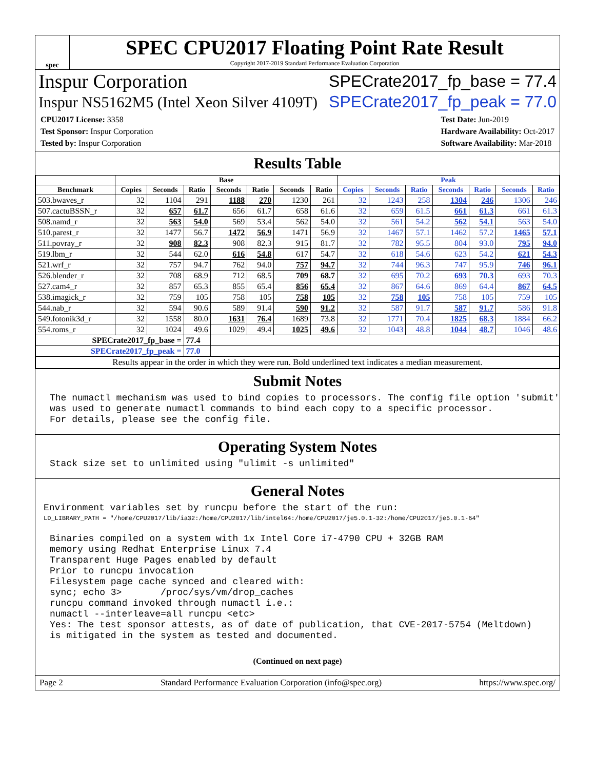spec
SPEC CPU2017 Floating Point Rate Result
Copyright 2017-2019 Standard Performance Evaluation Corporation
Inspur Corporation SPECrate2017_fp_base = 77.4
Inspur NS5162M5 (Intel Xeon Silver 4109T) SPECrate2017_fp_peak = 77.0
CPU2017 License: 3358
Test Sponsor: Inspur Corporation
Tested by: Inspur Corporation
Test Date: Jun-2019
Hardware Availability: Oct-2017
Software Availability: Mar-2018
Results Table
| | Base | | | | | | | Peak | | | | | | |
| --- | --- | --- | --- | --- | --- | --- | --- | --- | --- | --- | --- | --- | --- | --- |
| Benchmark | Copies | Seconds | Ratio | Seconds | Ratio | Seconds | Ratio | Copies | Seconds | Ratio | Seconds | Ratio | Seconds | Ratio |
| 503.bwaves_r | 32 | 1104 | 291 | 1188 | 270 | 1230 | 261 | 32 | 1243 | 258 | 1304 | 246 | 1306 | 246 |
| 507.cactuBSSN_r | 32 | 657 | 61.7 | 656 | 61.7 | 658 | 61.6 | 32 | 659 | 61.5 | 661 | 61.3 | 661 | 61.3 |
| 508.namd_r | 32 | 563 | 54.0 | 569 | 53.4 | 562 | 54.0 | 32 | 561 | 54.2 | 562 | 54.1 | 563 | 54.0 |
| 510.parest_r | 32 | 1477 | 56.7 | 1472 | 56.9 | 1471 | 56.9 | 32 | 1467 | 57.1 | 1462 | 57.2 | 1465 | 57.1 |
| 511.povray_r | 32 | 908 | 82.3 | 908 | 82.3 | 915 | 81.7 | 32 | 782 | 95.5 | 804 | 93.0 | 795 | 94.0 |
| 519.lbm_r | 32 | 544 | 62.0 | 616 | 54.8 | 617 | 54.7 | 32 | 618 | 54.6 | 623 | 54.2 | 621 | 54.3 |
| 521.wrf_r | 32 | 757 | 94.7 | 762 | 94.0 | 757 | 94.7 | 32 | 744 | 96.3 | 747 | 95.9 | 746 | 96.1 |
| 526.blender_r | 32 | 708 | 68.9 | 712 | 68.5 | 709 | 68.7 | 32 | 695 | 70.2 | 693 | 70.3 | 693 | 70.3 |
| 527.cam4_r | 32 | 857 | 65.3 | 855 | 65.4 | 856 | 65.4 | 32 | 867 | 64.6 | 869 | 64.4 | 867 | 64.5 |
| 538.imagick_r | 32 | 759 | 105 | 758 | 105 | 758 | 105 | 32 | 758 | 105 | 758 | 105 | 759 | 105 |
| 544.nab_r | 32 | 594 | 90.6 | 589 | 91.4 | 590 | 91.2 | 32 | 587 | 91.7 | 587 | 91.7 | 586 | 91.8 |
| 549.fotonik3d_r | 32 | 1558 | 80.0 | 1631 | 76.4 | 1689 | 73.8 | 32 | 1771 | 70.4 | 1825 | 68.3 | 1884 | 66.2 |
| 554.roms_r | 32 | 1024 | 49.6 | 1029 | 49.4 | 1025 | 49.6 | 32 | 1043 | 48.8 | 1044 | 48.7 | 1046 | 48.6 |
| SPECrate2017_fp_base = | | | 77.4 | | | | | | | | | | | |
| SPECrate2017_fp_peak = | | | 77.0 | | | | | | | | | | | |
| Results appear in the order in which they were run. Bold underlined text indicates a median measurement. | | | | | | | | | | | | | | |
Submit Notes
The numactl mechanism was used to bind copies to processors. The config file option 'submit'
was used to generate numactl commands to bind each copy to a specific processor.
For details, please see the config file.
Operating System Notes
Stack size set to unlimited using "ulimit -s unlimited"
General Notes
Environment variables set by runcpu before the start of the run:
LD_LIBRARY_PATH = "/home/CPU2017/lib/ia32:/home/CPU2017/lib/intel64:/home/CPU2017/je5.0.1-32:/home/CPU2017/je5.0.1-64"
Binaries compiled on a system with 1x Intel Core i7-4790 CPU + 32GB RAM
memory using Redhat Enterprise Linux 7.4
Transparent Huge Pages enabled by default
Prior to runcpu invocation
Filesystem page cache synced and cleared with:
sync; echo 3>       /proc/sys/vm/drop_caches
runcpu command invoked through numactl i.e.:
numactl --interleave=all runcpu <etc>
Yes: The test sponsor attests, as of date of publication, that CVE-2017-5754 (Meltdown)
is mitigated in the system as tested and documented.
(Continued on next page)
Page 2 Standard Performance Evaluation Corporation (info@spec.org) https://www.spec.org/